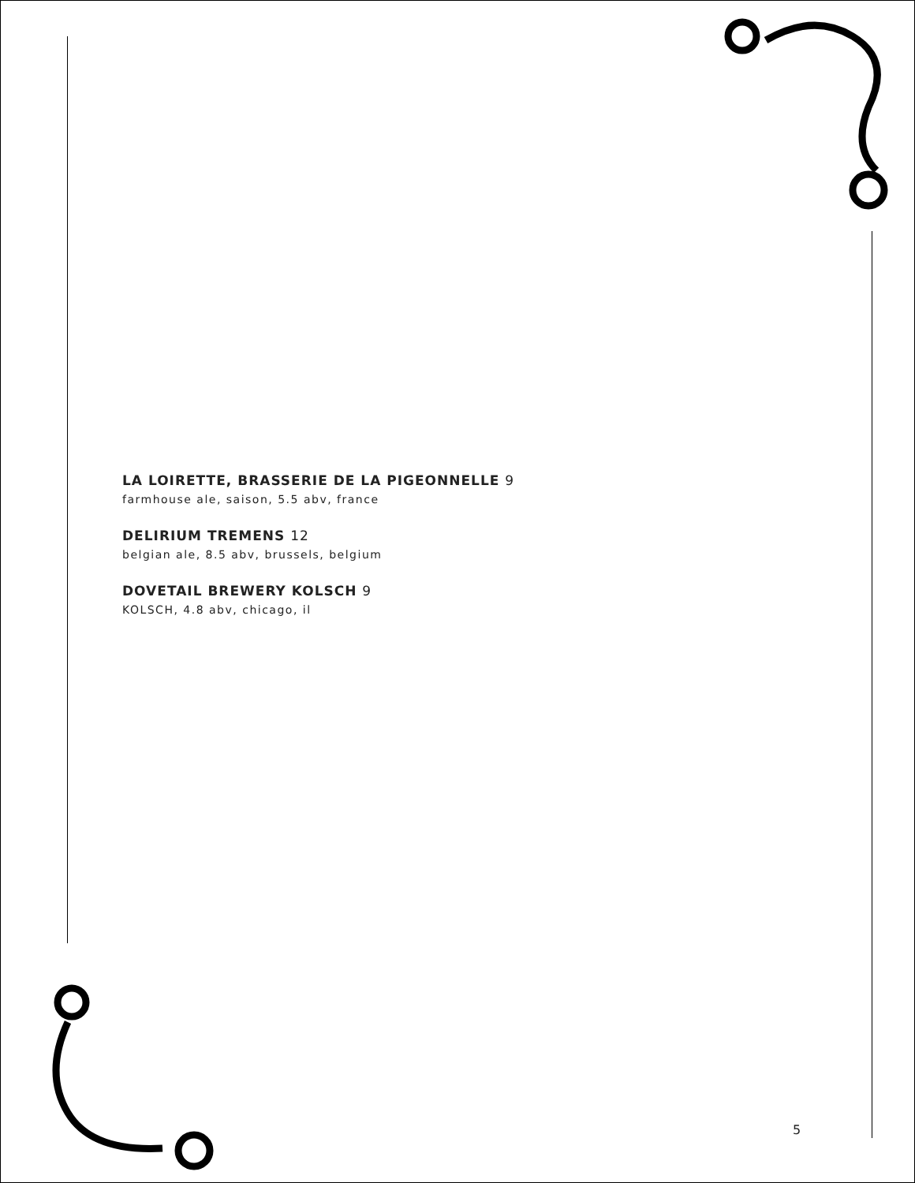LA LOIRETTE, BRASSERIE DE LA PIGEONNELLE 9
farmhouse ale, saison, 5.5 abv, france
DELIRIUM TREMENS 12
belgian ale, 8.5 abv, brussels, belgium
DOVETAIL BREWERY KOLSCH 9
KOLSCH, 4.8 abv, chicago, il
5